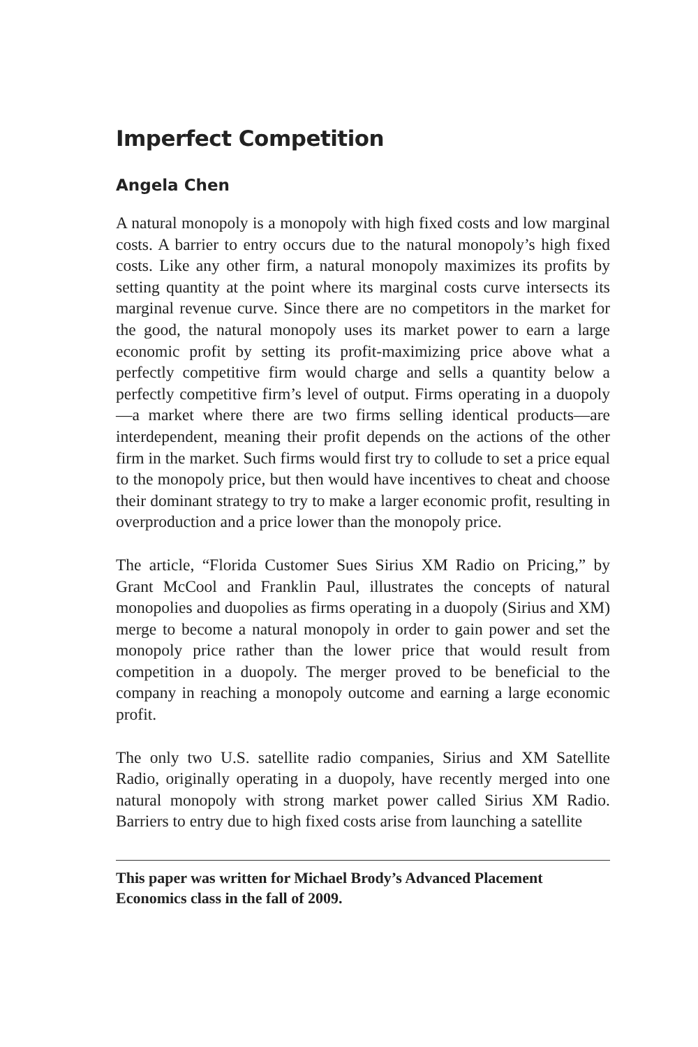Imperfect Competition
Angela Chen
A natural monopoly is a monopoly with high fixed costs and low marginal costs. A barrier to entry occurs due to the natural monopoly’s high fixed costs. Like any other firm, a natural monopoly maximizes its profits by setting quantity at the point where its marginal costs curve intersects its marginal revenue curve. Since there are no competitors in the market for the good, the natural monopoly uses its market power to earn a large economic profit by setting its profit-maximizing price above what a perfectly competitive firm would charge and sells a quantity below a perfectly competitive firm’s level of output. Firms operating in a duopoly—a market where there are two firms selling identical products—are interdependent, meaning their profit depends on the actions of the other firm in the market. Such firms would first try to collude to set a price equal to the monopoly price, but then would have incentives to cheat and choose their dominant strategy to try to make a larger economic profit, resulting in overproduction and a price lower than the monopoly price.
The article, “Florida Customer Sues Sirius XM Radio on Pricing,” by Grant McCool and Franklin Paul, illustrates the concepts of natural monopolies and duopolies as firms operating in a duopoly (Sirius and XM) merge to become a natural monopoly in order to gain power and set the monopoly price rather than the lower price that would result from competition in a duopoly. The merger proved to be beneficial to the company in reaching a monopoly outcome and earning a large economic profit.
The only two U.S. satellite radio companies, Sirius and XM Satellite Radio, originally operating in a duopoly, have recently merged into one natural monopoly with strong market power called Sirius XM Radio. Barriers to entry due to high fixed costs arise from launching a satellite
This paper was written for Michael Brody’s Advanced Placement Economics class in the fall of 2009.